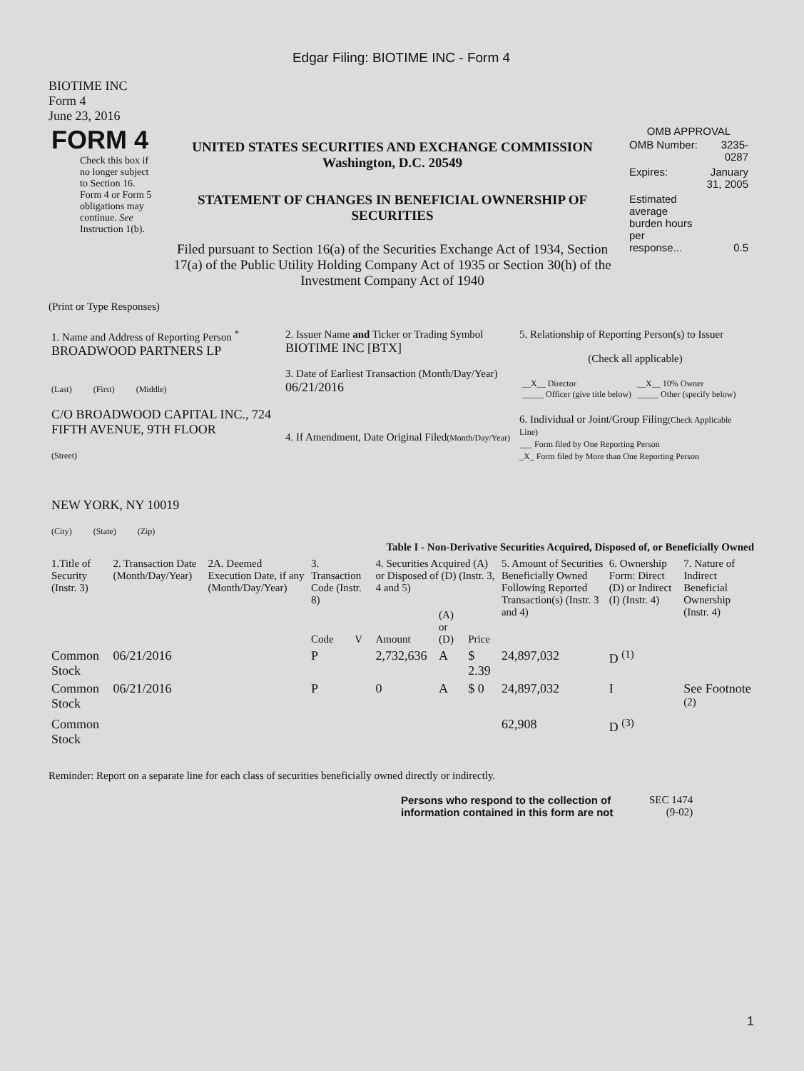Edgar Filing: BIOTIME INC - Form 4
BIOTIME INC
Form 4
June 23, 2016
| FORM 4 Check this box if no longer subject to Section 16. Form 4 or Form 5 obligations may continue. See Instruction 1(b). | UNITED STATES SECURITIES AND EXCHANGE COMMISSION Washington, D.C. 20549 STATEMENT OF CHANGES IN BENEFICIAL OWNERSHIP OF SECURITIES Filed pursuant to Section 16(a) of the Securities Exchange Act of 1934, Section 17(a) of the Public Utility Holding Company Act of 1935 or Section 30(h) of the Investment Company Act of 1940 | OMB APPROVAL / OMB Number: / 3235-0287 / / Expires: / January 31, 2005 / / Estimated average burden hours per response... / 0.5 / |
(Print or Type Responses)
| 1. Name and Address of Reporting Person <sup>*</sup> BROADWOOD PARTNERS LP (Last) (First) (Middle) C/O BROADWOOD CAPITAL INC., 724 FIFTH AVENUE, 9TH FLOOR (Street) NEW YORK, NY 10019 (City) (State) (Zip) | 2. Issuer Name and Ticker or Trading Symbol BIOTIME INC [BTX] 3. Date of Earliest Transaction (Month/Day/Year) 06/21/2016 4. If Amendment, Date Original Filed (Month/Day/Year) | 5. Relationship of Reporting Person(s) to Issuer (Check all applicable) / __X__ Director _____ Officer (give title below) / __X__ 10% Owner _____ Other (specify below) / 6. Individual or Joint/Group Filing (Check Applicable Line) ___ Form filed by One Reporting Person _X_ Form filed by More than One Reporting Person |
Table I - Non-Derivative Securities Acquired, Disposed of, or Beneficially Owned
| 1.Title of Security (Instr. 3) | 2. Transaction Date (Month/Day/Year) | 2A. Deemed Execution Date, if any (Month/Day/Year) | 3. Transaction Code (Instr. 8) | | 4. Securities Acquired (A) or Disposed of (D) (Instr. 3, 4 and 5) | | | 5. Amount of Securities Beneficially Owned Following Reported Transaction(s) (Instr. 3 and 4) | 6. Ownership Form: Direct (D) or Indirect (I) (Instr. 4) | 7. Nature of Indirect Beneficial Ownership (Instr. 4) |
| --- | --- | --- | --- | --- | --- | --- | --- | --- | --- | --- |
| | | | Code | V | Amount | (A) or (D) | Price | | | |
| Common Stock | 06/21/2016 | | P | | 2,732,636 | A | $ 2.39 | 24,897,032 | D <sup>(1)</sup> | |
| Common Stock | 06/21/2016 | | P | | 0 | A | $ 0 | 24,897,032 | I | See Footnote <sup>(2)</sup> |
| Common Stock | | | | | | | | 62,908 | D <sup>(3)</sup> | |
Reminder: Report on a separate line for each class of securities beneficially owned directly or indirectly.
| Persons who respond to the collection of information contained in this form are not | SEC 1474 (9-02) |
1